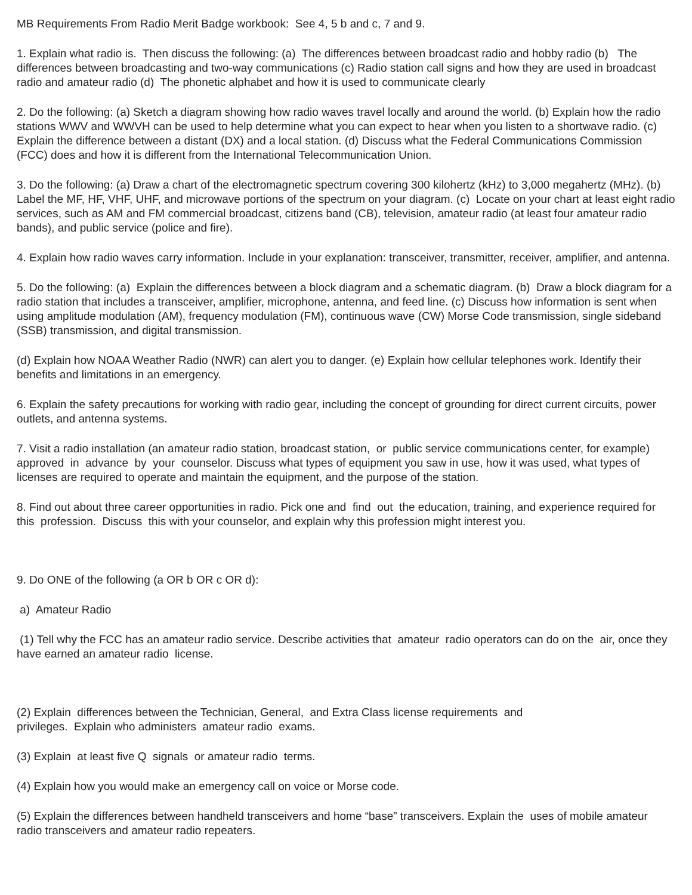MB Requirements From Radio Merit Badge workbook: See 4, 5 b and c, 7 and 9.
1. Explain what radio is. Then discuss the following: (a) The differences between broadcast radio and hobby radio (b) The differences between broadcasting and two-way communications (c) Radio station call signs and how they are used in broadcast radio and amateur radio (d) The phonetic alphabet and how it is used to communicate clearly
2. Do the following: (a) Sketch a diagram showing how radio waves travel locally and around the world. (b) Explain how the radio stations WWV and WWVH can be used to help determine what you can expect to hear when you listen to a shortwave radio. (c) Explain the difference between a distant (DX) and a local station. (d) Discuss what the Federal Communications Commission (FCC) does and how it is different from the International Telecommunication Union.
3. Do the following: (a) Draw a chart of the electromagnetic spectrum covering 300 kilohertz (kHz) to 3,000 megahertz (MHz). (b) Label the MF, HF, VHF, UHF, and microwave portions of the spectrum on your diagram. (c) Locate on your chart at least eight radio services, such as AM and FM commercial broadcast, citizens band (CB), television, amateur radio (at least four amateur radio bands), and public service (police and fire).
4. Explain how radio waves carry information. Include in your explanation: transceiver, transmitter, receiver, amplifier, and antenna.
5. Do the following: (a) Explain the differences between a block diagram and a schematic diagram. (b) Draw a block diagram for a radio station that includes a transceiver, amplifier, microphone, antenna, and feed line. (c) Discuss how information is sent when using amplitude modulation (AM), frequency modulation (FM), continuous wave (CW) Morse Code transmission, single sideband (SSB) transmission, and digital transmission.
(d) Explain how NOAA Weather Radio (NWR) can alert you to danger. (e) Explain how cellular telephones work. Identify their benefits and limitations in an emergency.
6. Explain the safety precautions for working with radio gear, including the concept of grounding for direct current circuits, power outlets, and antenna systems.
7. Visit a radio installation (an amateur radio station, broadcast station, or public service communications center, for example) approved in advance by your counselor. Discuss what types of equipment you saw in use, how it was used, what types of licenses are required to operate and maintain the equipment, and the purpose of the station.
8. Find out about three career opportunities in radio. Pick one and find out the education, training, and experience required for this profession. Discuss this with your counselor, and explain why this profession might interest you.
9. Do ONE of the following (a OR b OR c OR d):
a) Amateur Radio
(1) Tell why the FCC has an amateur radio service. Describe activities that amateur radio operators can do on the air, once they have earned an amateur radio license.
(2) Explain differences between the Technician, General, and Extra Class license requirements and
privileges. Explain who administers amateur radio exams.
(3) Explain at least five Q signals or amateur radio terms.
(4) Explain how you would make an emergency call on voice or Morse code.
(5) Explain the differences between handheld transceivers and home “base” transceivers. Explain the uses of mobile amateur radio transceivers and amateur radio repeaters.